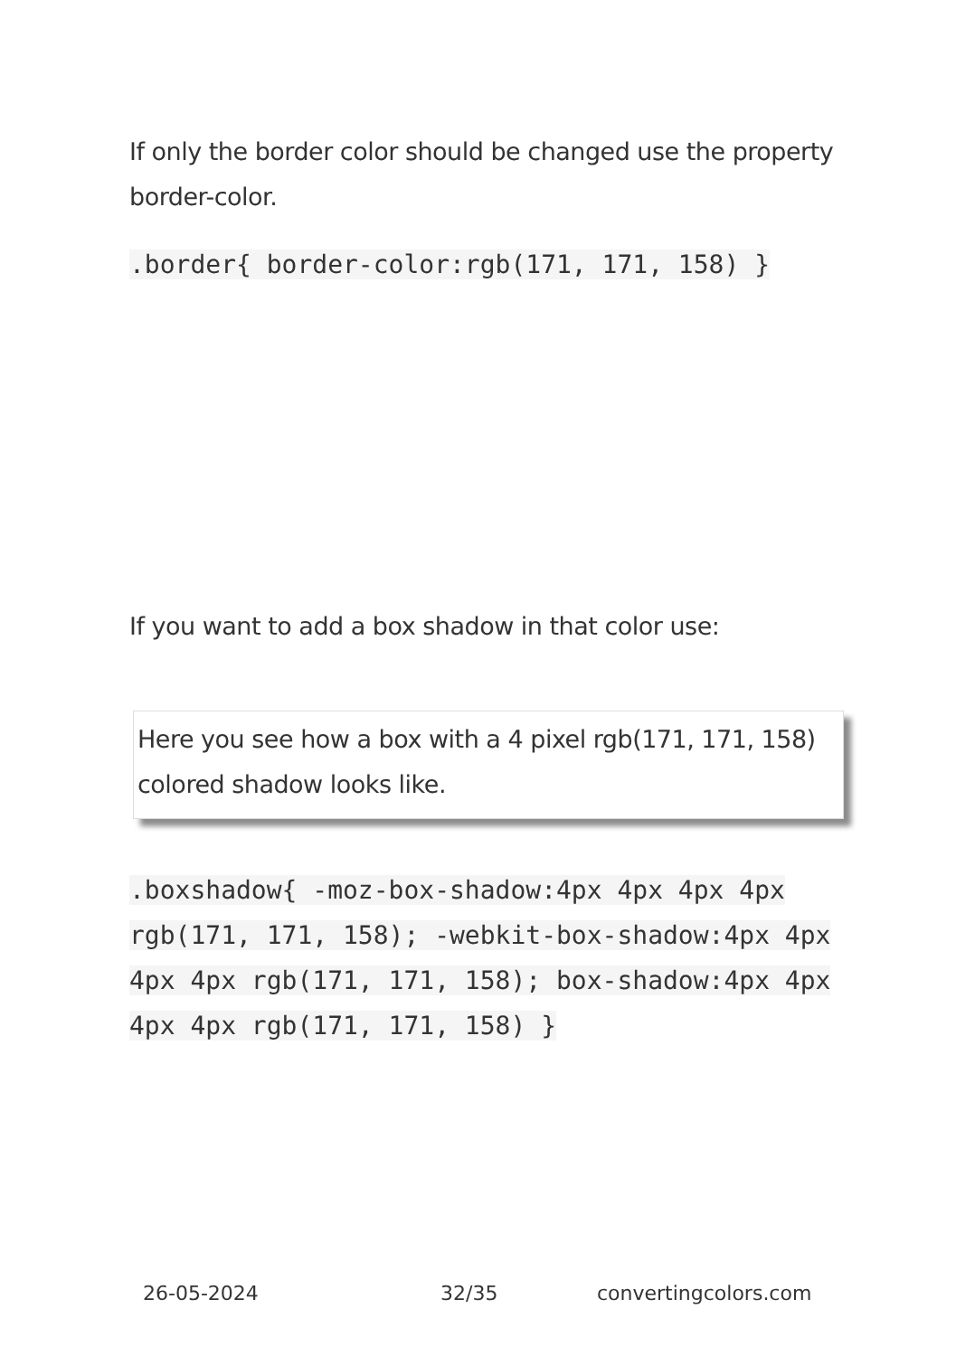If only the border color should be changed use the property border-color.
.border{ border-color:rgb(171, 171, 158) }
If you want to add a box shadow in that color use:
Here you see how a box with a 4 pixel rgb(171, 171, 158) colored shadow looks like.
.boxshadow{ -moz-box-shadow:4px 4px 4px 4px rgb(171, 171, 158); -webkit-box-shadow:4px 4px 4px 4px rgb(171, 171, 158); box-shadow:4px 4px 4px 4px rgb(171, 171, 158) }
26-05-2024 32/35 convertingcolors.com